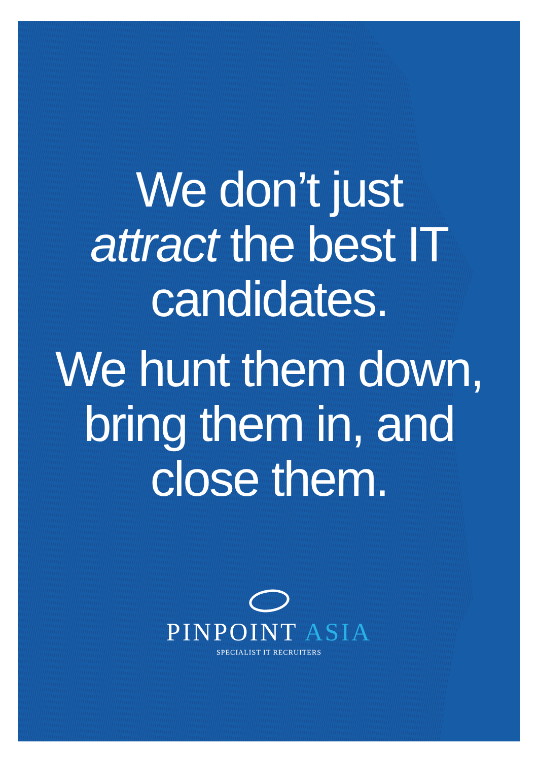We don’t just
attract the best IT
candidates.
We hunt them down,
bring them in, and
close them.
PINPOINT ASIA
SPECIALIST IT RECRUITERS